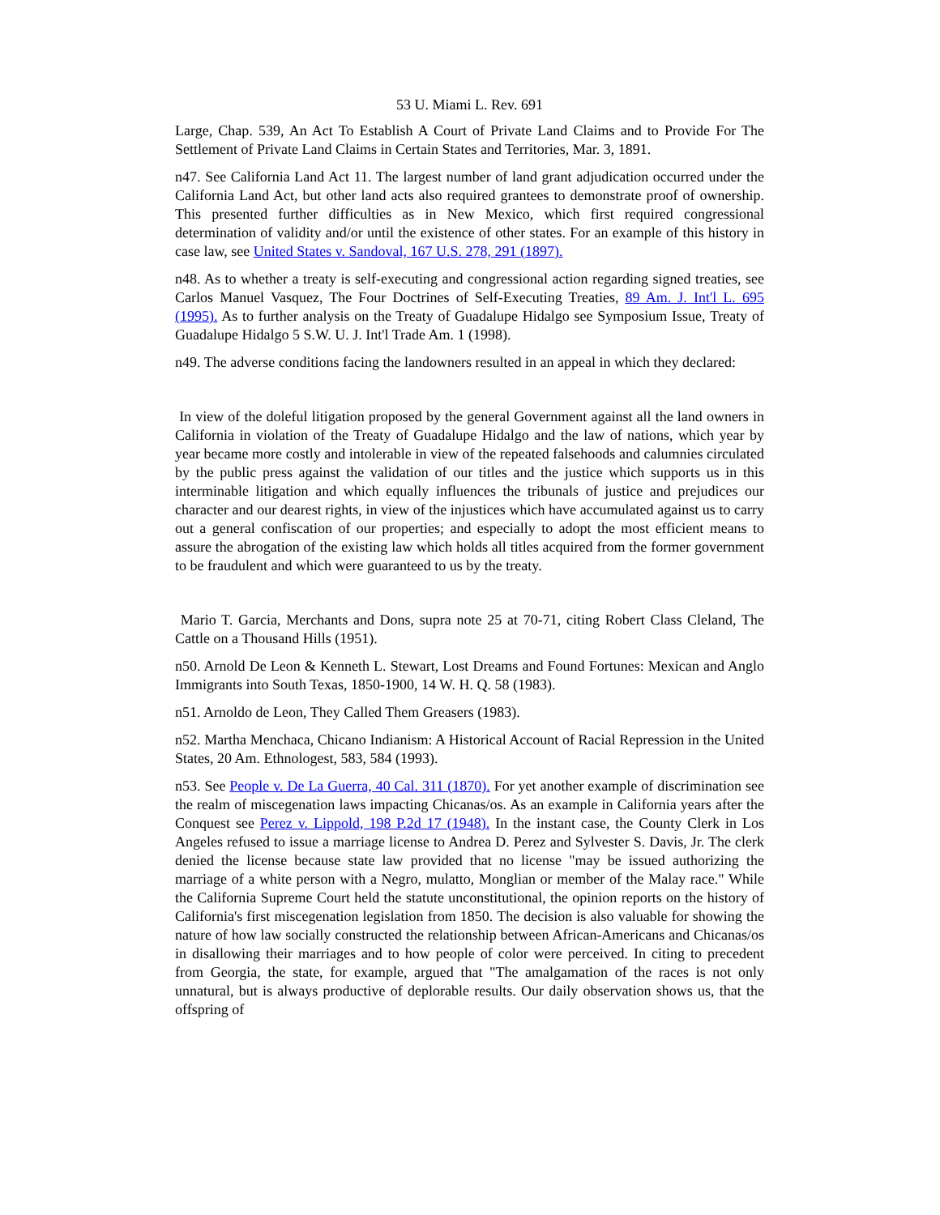53 U. Miami L. Rev. 691
Large, Chap. 539, An Act To Establish A Court of Private Land Claims and to Provide For The Settlement of Private Land Claims in Certain States and Territories, Mar. 3, 1891.
n47. See California Land Act 11. The largest number of land grant adjudication occurred under the California Land Act, but other land acts also required grantees to demonstrate proof of ownership. This presented further difficulties as in New Mexico, which first required congressional determination of validity and/or until the existence of other states. For an example of this history in case law, see United States v. Sandoval, 167 U.S. 278, 291 (1897).
n48. As to whether a treaty is self-executing and congressional action regarding signed treaties, see Carlos Manuel Vasquez, The Four Doctrines of Self-Executing Treaties, 89 Am. J. Int'l L. 695 (1995). As to further analysis on the Treaty of Guadalupe Hidalgo see Symposium Issue, Treaty of Guadalupe Hidalgo 5 S.W. U. J. Int'l Trade Am. 1 (1998).
n49. The adverse conditions facing the landowners resulted in an appeal in which they declared:
In view of the doleful litigation proposed by the general Government against all the land owners in California in violation of the Treaty of Guadalupe Hidalgo and the law of nations, which year by year became more costly and intolerable in view of the repeated falsehoods and calumnies circulated by the public press against the validation of our titles and the justice which supports us in this interminable litigation and which equally influences the tribunals of justice and prejudices our character and our dearest rights, in view of the injustices which have accumulated against us to carry out a general confiscation of our properties; and especially to adopt the most efficient means to assure the abrogation of the existing law which holds all titles acquired from the former government to be fraudulent and which were guaranteed to us by the treaty.
Mario T. Garcia, Merchants and Dons, supra note 25 at 70-71, citing Robert Class Cleland, The Cattle on a Thousand Hills (1951).
n50. Arnold De Leon & Kenneth L. Stewart, Lost Dreams and Found Fortunes: Mexican and Anglo Immigrants into South Texas, 1850-1900, 14 W. H. Q. 58 (1983).
n51. Arnoldo de Leon, They Called Them Greasers (1983).
n52. Martha Menchaca, Chicano Indianism: A Historical Account of Racial Repression in the United States, 20 Am. Ethnologest, 583, 584 (1993).
n53. See People v. De La Guerra, 40 Cal. 311 (1870). For yet another example of discrimination see the realm of miscegenation laws impacting Chicanas/os. As an example in California years after the Conquest see Perez v. Lippold, 198 P.2d 17 (1948). In the instant case, the County Clerk in Los Angeles refused to issue a marriage license to Andrea D. Perez and Sylvester S. Davis, Jr. The clerk denied the license because state law provided that no license "may be issued authorizing the marriage of a white person with a Negro, mulatto, Monglian or member of the Malay race." While the California Supreme Court held the statute unconstitutional, the opinion reports on the history of California's first miscegenation legislation from 1850. The decision is also valuable for showing the nature of how law socially constructed the relationship between African-Americans and Chicanas/os in disallowing their marriages and to how people of color were perceived. In citing to precedent from Georgia, the state, for example, argued that "The amalgamation of the races is not only unnatural, but is always productive of deplorable results. Our daily observation shows us, that the offspring of